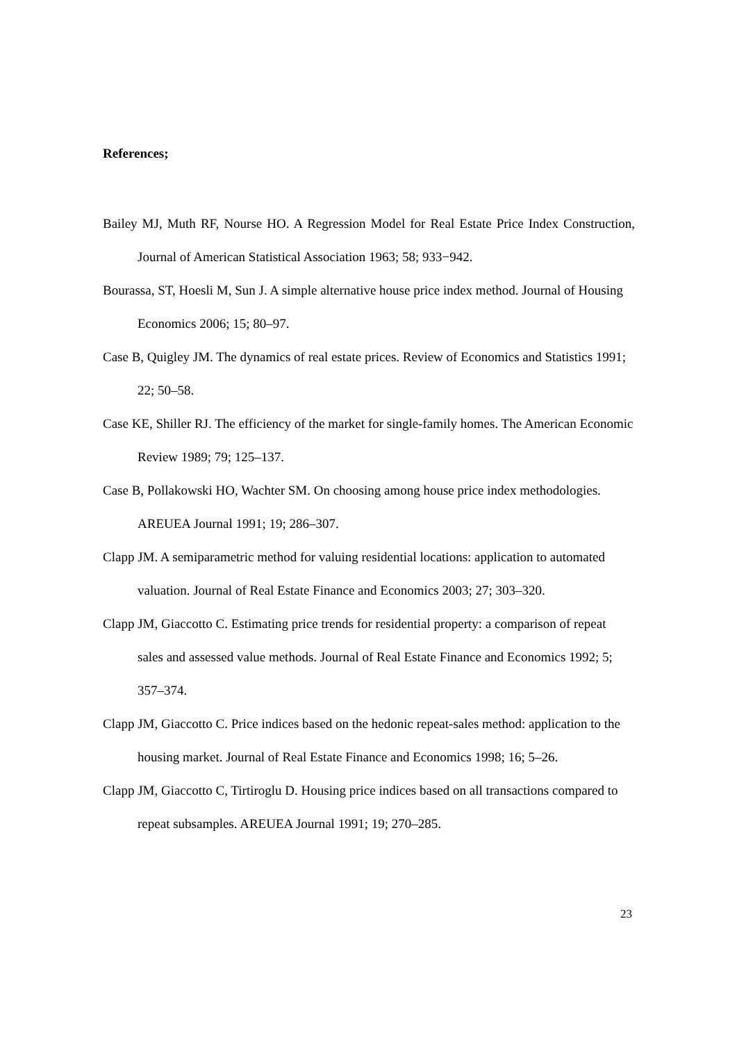References;
Bailey MJ, Muth RF, Nourse HO. A Regression Model for Real Estate Price Index Construction, Journal of American Statistical Association 1963; 58; 933−942.
Bourassa, ST, Hoesli M, Sun J. A simple alternative house price index method. Journal of Housing Economics 2006; 15; 80–97.
Case B, Quigley JM. The dynamics of real estate prices. Review of Economics and Statistics 1991; 22; 50–58.
Case KE, Shiller RJ. The efficiency of the market for single-family homes. The American Economic Review 1989; 79; 125–137.
Case B, Pollakowski HO, Wachter SM. On choosing among house price index methodologies. AREUEA Journal 1991; 19; 286–307.
Clapp JM. A semiparametric method for valuing residential locations: application to automated valuation. Journal of Real Estate Finance and Economics 2003; 27; 303–320.
Clapp JM, Giaccotto C. Estimating price trends for residential property: a comparison of repeat sales and assessed value methods. Journal of Real Estate Finance and Economics 1992; 5; 357–374.
Clapp JM, Giaccotto C. Price indices based on the hedonic repeat-sales method: application to the housing market. Journal of Real Estate Finance and Economics 1998; 16; 5–26.
Clapp JM, Giaccotto C, Tirtiroglu D. Housing price indices based on all transactions compared to repeat subsamples. AREUEA Journal 1991; 19; 270–285.
23